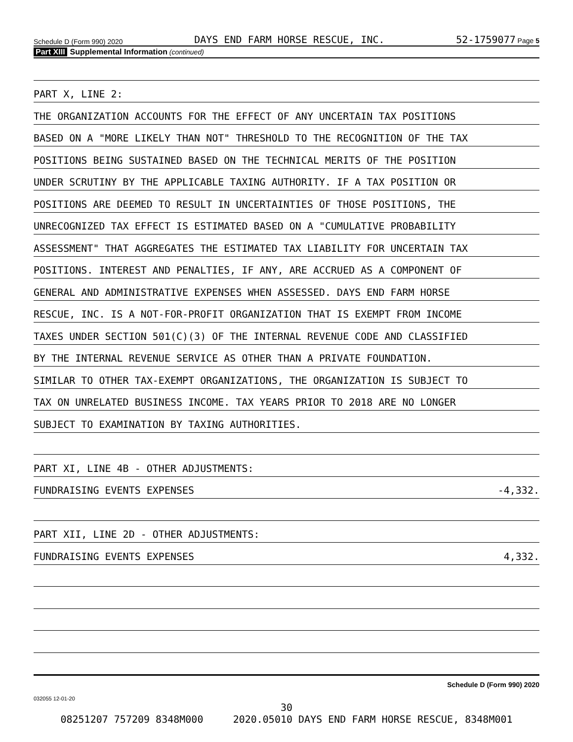Schedule D (Form 990) 2020 DAYS END FARM HORSE RESCUE, INC. 52-1759077 Page 5
Part XIII Supplemental Information (continued)
PART X, LINE 2:
THE ORGANIZATION ACCOUNTS FOR THE EFFECT OF ANY UNCERTAIN TAX POSITIONS
BASED ON A "MORE LIKELY THAN NOT" THRESHOLD TO THE RECOGNITION OF THE TAX
POSITIONS BEING SUSTAINED BASED ON THE TECHNICAL MERITS OF THE POSITION
UNDER SCRUTINY BY THE APPLICABLE TAXING AUTHORITY. IF A TAX POSITION OR
POSITIONS ARE DEEMED TO RESULT IN UNCERTAINTIES OF THOSE POSITIONS, THE
UNRECOGNIZED TAX EFFECT IS ESTIMATED BASED ON A "CUMULATIVE PROBABILITY
ASSESSMENT" THAT AGGREGATES THE ESTIMATED TAX LIABILITY FOR UNCERTAIN TAX
POSITIONS. INTEREST AND PENALTIES, IF ANY, ARE ACCRUED AS A COMPONENT OF
GENERAL AND ADMINISTRATIVE EXPENSES WHEN ASSESSED. DAYS END FARM HORSE
RESCUE, INC. IS A NOT-FOR-PROFIT ORGANIZATION THAT IS EXEMPT FROM INCOME
TAXES UNDER SECTION 501(C)(3) OF THE INTERNAL REVENUE CODE AND CLASSIFIED
BY THE INTERNAL REVENUE SERVICE AS OTHER THAN A PRIVATE FOUNDATION.
SIMILAR TO OTHER TAX-EXEMPT ORGANIZATIONS, THE ORGANIZATION IS SUBJECT TO
TAX ON UNRELATED BUSINESS INCOME. TAX YEARS PRIOR TO 2018 ARE NO LONGER
SUBJECT TO EXAMINATION BY TAXING AUTHORITIES.
PART XI, LINE 4B - OTHER ADJUSTMENTS:
FUNDRAISING EVENTS EXPENSES -4,332.
PART XII, LINE 2D - OTHER ADJUSTMENTS:
FUNDRAISING EVENTS EXPENSES 4,332.
Schedule D (Form 990) 2020
032055 12-01-20
30
08251207 757209 8348M000 2020.05010 DAYS END FARM HORSE RESCUE, 8348M001